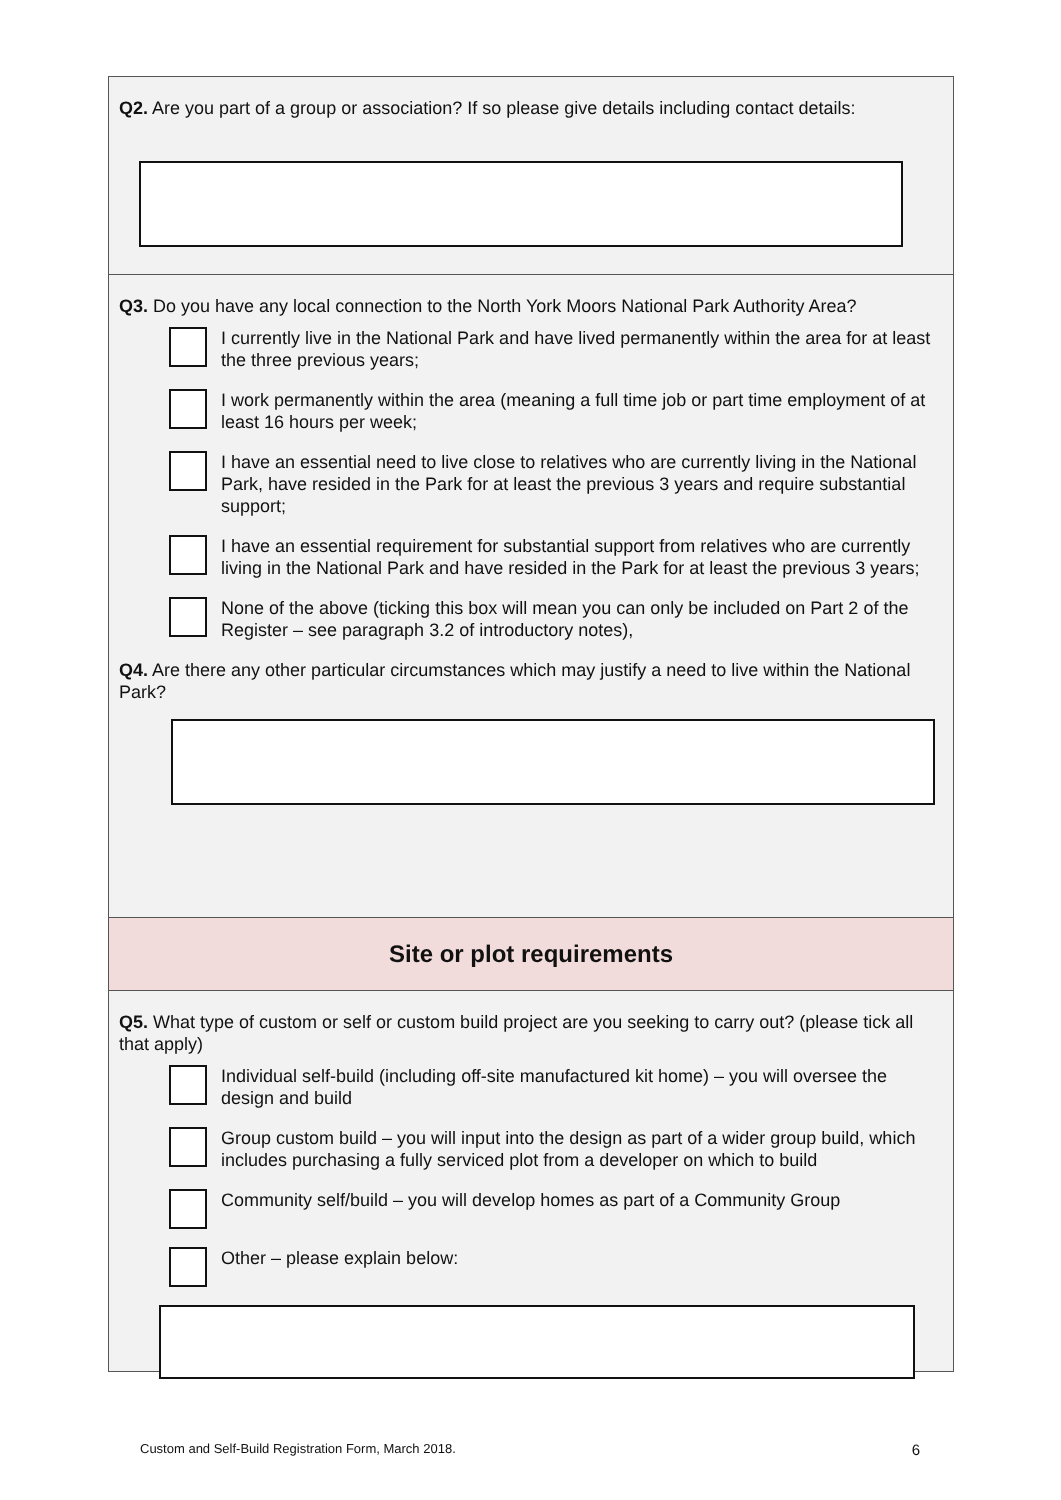Q2. Are you part of a group or association? If so please give details including contact details:
Q3. Do you have any local connection to the North York Moors National Park Authority Area?
I currently live in the National Park and have lived permanently within the area for at least the three previous years;
I work permanently within the area (meaning a full time job or part time employment of at least 16 hours per week;
I have an essential need to live close to relatives who are currently living in the National Park, have resided in the Park for at least the previous 3 years and require substantial support;
I have an essential requirement for substantial support from relatives who are currently living in the National Park and have resided in the Park for at least the previous 3 years;
None of the above (ticking this box will mean you can only be included on Part 2 of the Register – see paragraph 3.2 of introductory notes),
Q4. Are there any other particular circumstances which may justify a need to live within the National Park?
Site or plot requirements
Q5. What type of custom or self or custom build project are you seeking to carry out? (please tick all that apply)
Individual self-build (including off-site manufactured kit home) – you will oversee the design and build
Group custom build – you will input into the design as part of a wider group build, which includes purchasing a fully serviced plot from a developer on which to build
Community self/build – you will develop homes as part of a Community Group
Other – please explain below:
Custom and Self-Build Registration Form, March 2018. 6